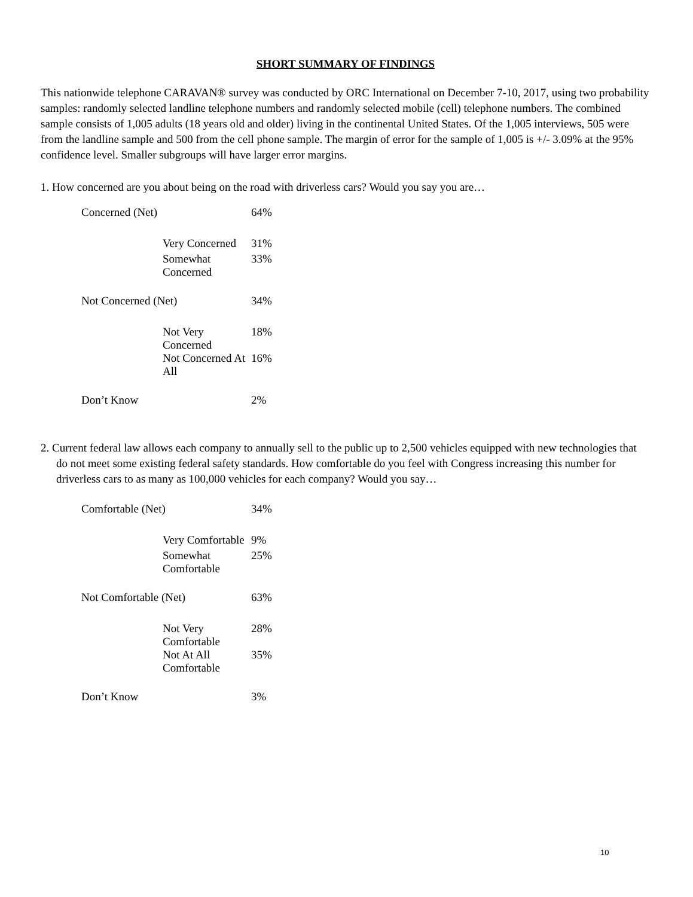SHORT SUMMARY OF FINDINGS
This nationwide telephone CARAVAN® survey was conducted by ORC International on December 7-10, 2017, using two probability samples: randomly selected landline telephone numbers and randomly selected mobile (cell) telephone numbers. The combined sample consists of 1,005 adults (18 years old and older) living in the continental United States. Of the 1,005 interviews, 505 were from the landline sample and 500 from the cell phone sample. The margin of error for the sample of 1,005 is +/- 3.09% at the 95% confidence level. Smaller subgroups will have larger error margins.
1. How concerned are you about being on the road with driverless cars? Would you say you are…
| Concerned (Net) | 64% |
| Very Concerned | 31% |
| Somewhat Concerned | 33% |
| Not Concerned (Net) | 34% |
| Not Very Concerned | 18% |
| Not Concerned At All | 16% |
| Don’t Know | 2% |
2. Current federal law allows each company to annually sell to the public up to 2,500 vehicles equipped with new technologies that do not meet some existing federal safety standards. How comfortable do you feel with Congress increasing this number for driverless cars to as many as 100,000 vehicles for each company? Would you say…
| Comfortable (Net) | 34% |
| Very Comfortable | 9% |
| Somewhat Comfortable | 25% |
| Not Comfortable (Net) | 63% |
| Not Very Comfortable | 28% |
| Not At All Comfortable | 35% |
| Don’t Know | 3% |
10